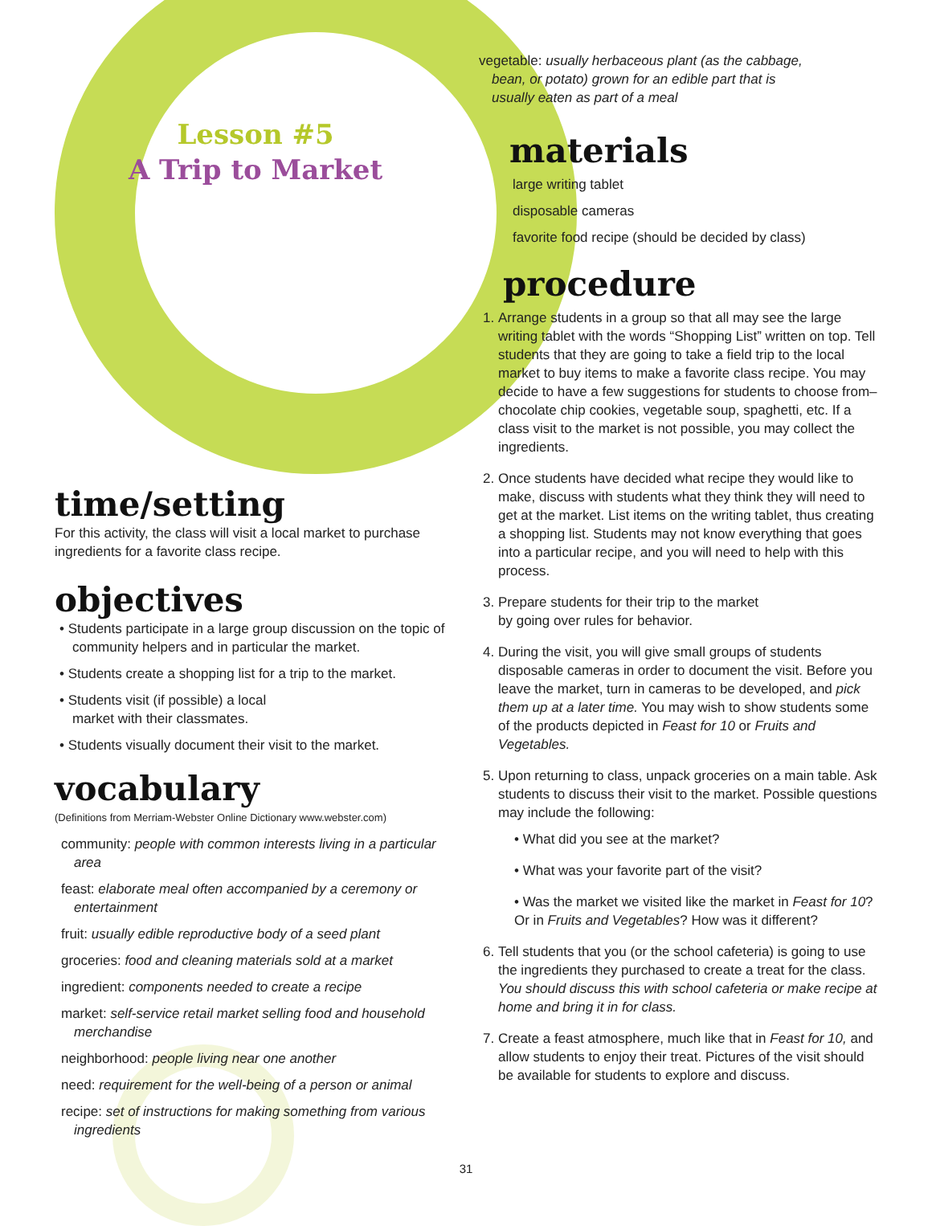Lesson #5
A Trip to Market
time/setting
For this activity, the class will visit a local market to purchase ingredients for a favorite class recipe.
objectives
• Students participate in a large group discussion on the topic of community helpers and in particular the market.
• Students create a shopping list for a trip to the market.
• Students visit (if possible) a local
market with their classmates.
• Students visually document their visit to the market.
vocabulary
(Definitions from Merriam-Webster Online Dictionary www.webster.com)
community: people with common interests living in a particular area
feast: elaborate meal often accompanied by a ceremony or entertainment
fruit: usually edible reproductive body of a seed plant
groceries: food and cleaning materials sold at a market
ingredient: components needed to create a recipe
market: self-service retail market selling food and household merchandise
neighborhood: people living near one another
need: requirement for the well-being of a person or animal
recipe: set of instructions for making something from various ingredients
vegetable: usually herbaceous plant (as the cabbage, bean, or potato) grown for an edible part that is usually eaten as part of a meal
materials
large writing tablet
disposable cameras
favorite food recipe (should be decided by class)
procedure
1. Arrange students in a group so that all may see the large writing tablet with the words “Shopping List” written on top. Tell students that they are going to take a field trip to the local market to buy items to make a favorite class recipe. You may decide to have a few suggestions for students to choose from–chocolate chip cookies, vegetable soup, spaghetti, etc. If a class visit to the market is not possible, you may collect the ingredients.
2. Once students have decided what recipe they would like to make, discuss with students what they think they will need to get at the market. List items on the writing tablet, thus creating a shopping list. Students may not know everything that goes into a particular recipe, and you will need to help with this process.
3. Prepare students for their trip to the market
by going over rules for behavior.
4. During the visit, you will give small groups of students disposable cameras in order to document the visit. Before you leave the market, turn in cameras to be developed, and pick them up at a later time. You may wish to show students some of the products depicted in Feast for 10 or Fruits and Vegetables.
5. Upon returning to class, unpack groceries on a main table. Ask students to discuss their visit to the market. Possible questions may include the following:
• What did you see at the market?
• What was your favorite part of the visit?
• Was the market we visited like the market in Feast for 10? Or in Fruits and Vegetables? How was it different?
6. Tell students that you (or the school cafeteria) is going to use the ingredients they purchased to create a treat for the class. You should discuss this with school cafeteria or make recipe at home and bring it in for class.
7. Create a feast atmosphere, much like that in Feast for 10, and allow students to enjoy their treat. Pictures of the visit should be available for students to explore and discuss.
31